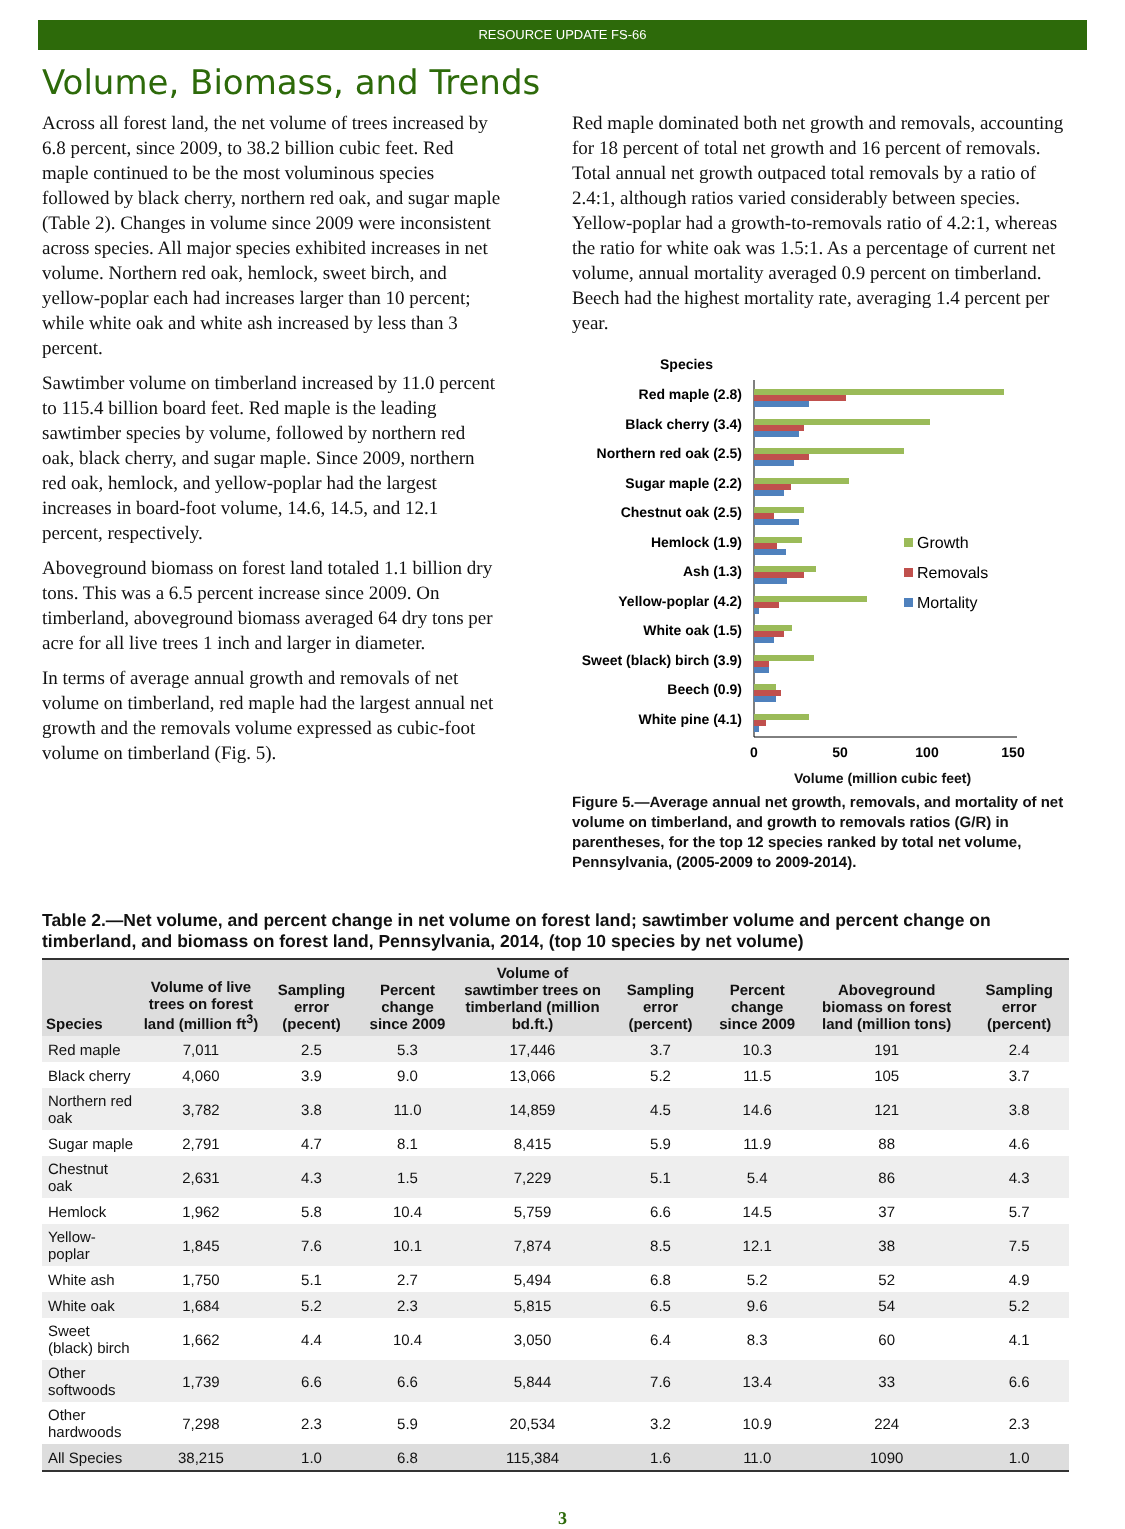RESOURCE UPDATE FS-66
Volume, Biomass, and Trends
Across all forest land, the net volume of trees increased by 6.8 percent, since 2009, to 38.2 billion cubic feet. Red maple continued to be the most voluminous species followed by black cherry, northern red oak, and sugar maple (Table 2). Changes in volume since 2009 were inconsistent across species. All major species exhibited increases in net volume. Northern red oak, hemlock, sweet birch, and yellow-poplar each had increases larger than 10 percent; while white oak and white ash increased by less than 3 percent.
Sawtimber volume on timberland increased by 11.0 percent to 115.4 billion board feet. Red maple is the leading sawtimber species by volume, followed by northern red oak, black cherry, and sugar maple. Since 2009, northern red oak, hemlock, and yellow-poplar had the largest increases in board-foot volume, 14.6, 14.5, and 12.1 percent, respectively.
Aboveground biomass on forest land totaled 1.1 billion dry tons. This was a 6.5 percent increase since 2009. On timberland, aboveground biomass averaged 64 dry tons per acre for all live trees 1 inch and larger in diameter.
In terms of average annual growth and removals of net volume on timberland, red maple had the largest annual net growth and the removals volume expressed as cubic-foot volume on timberland (Fig. 5).
Red maple dominated both net growth and removals, accounting for 18 percent of total net growth and 16 percent of removals. Total annual net growth outpaced total removals by a ratio of 2.4:1, although ratios varied considerably between species. Yellow-poplar had a growth-to-removals ratio of 4.2:1, whereas the ratio for white oak was 1.5:1. As a percentage of current net volume, annual mortality averaged 0.9 percent on timberland. Beech had the highest mortality rate, averaging 1.4 percent per year.
Species
Red maple (2.8)
Black cherry (3.4)
Northern red oak (2.5)
Sugar maple (2.2)
Chestnut oak (2.5)
Hemlock (1.9)
Ash (1.3)
Yellow-poplar (4.2)
White oak (1.5)
Sweet (black) birch (3.9)
Beech (0.9)
White pine (4.1)
Growth
Removals
Mortality
0
50
100
150
Volume (million cubic feet)
Figure 5.—Average annual net growth, removals, and mortality of net volume on timberland, and growth to removals ratios (G/R) in parentheses, for the top 12 species ranked by total net volume, Pennsylvania, (2005-2009 to 2009-2014).
Table 2.—Net volume, and percent change in net volume on forest land; sawtimber volume and percent change on timberland, and biomass on forest land, Pennsylvania, 2014, (top 10 species by net volume)
| Species | Volume of live trees on forest land (million ft<sup>3</sup>) | Sampling error (pecent) | Percent change since 2009 | Volume of sawtimber trees on timberland (million bd.ft.) | Sampling error (percent) | Percent change since 2009 | Aboveground biomass on forest land (million tons) | Sampling error (percent) |
| --- | --- | --- | --- | --- | --- | --- | --- | --- |
| Red maple | 7,011 | 2.5 | 5.3 | 17,446 | 3.7 | 10.3 | 191 | 2.4 |
| Black cherry | 4,060 | 3.9 | 9.0 | 13,066 | 5.2 | 11.5 | 105 | 3.7 |
| Northern red oak | 3,782 | 3.8 | 11.0 | 14,859 | 4.5 | 14.6 | 121 | 3.8 |
| Sugar maple | 2,791 | 4.7 | 8.1 | 8,415 | 5.9 | 11.9 | 88 | 4.6 |
| Chestnut oak | 2,631 | 4.3 | 1.5 | 7,229 | 5.1 | 5.4 | 86 | 4.3 |
| Hemlock | 1,962 | 5.8 | 10.4 | 5,759 | 6.6 | 14.5 | 37 | 5.7 |
| Yellow-poplar | 1,845 | 7.6 | 10.1 | 7,874 | 8.5 | 12.1 | 38 | 7.5 |
| White ash | 1,750 | 5.1 | 2.7 | 5,494 | 6.8 | 5.2 | 52 | 4.9 |
| White oak | 1,684 | 5.2 | 2.3 | 5,815 | 6.5 | 9.6 | 54 | 5.2 |
| Sweet (black) birch | 1,662 | 4.4 | 10.4 | 3,050 | 6.4 | 8.3 | 60 | 4.1 |
| Other softwoods | 1,739 | 6.6 | 6.6 | 5,844 | 7.6 | 13.4 | 33 | 6.6 |
| Other hardwoods | 7,298 | 2.3 | 5.9 | 20,534 | 3.2 | 10.9 | 224 | 2.3 |
| All Species | 38,215 | 1.0 | 6.8 | 115,384 | 1.6 | 11.0 | 1090 | 1.0 |
3